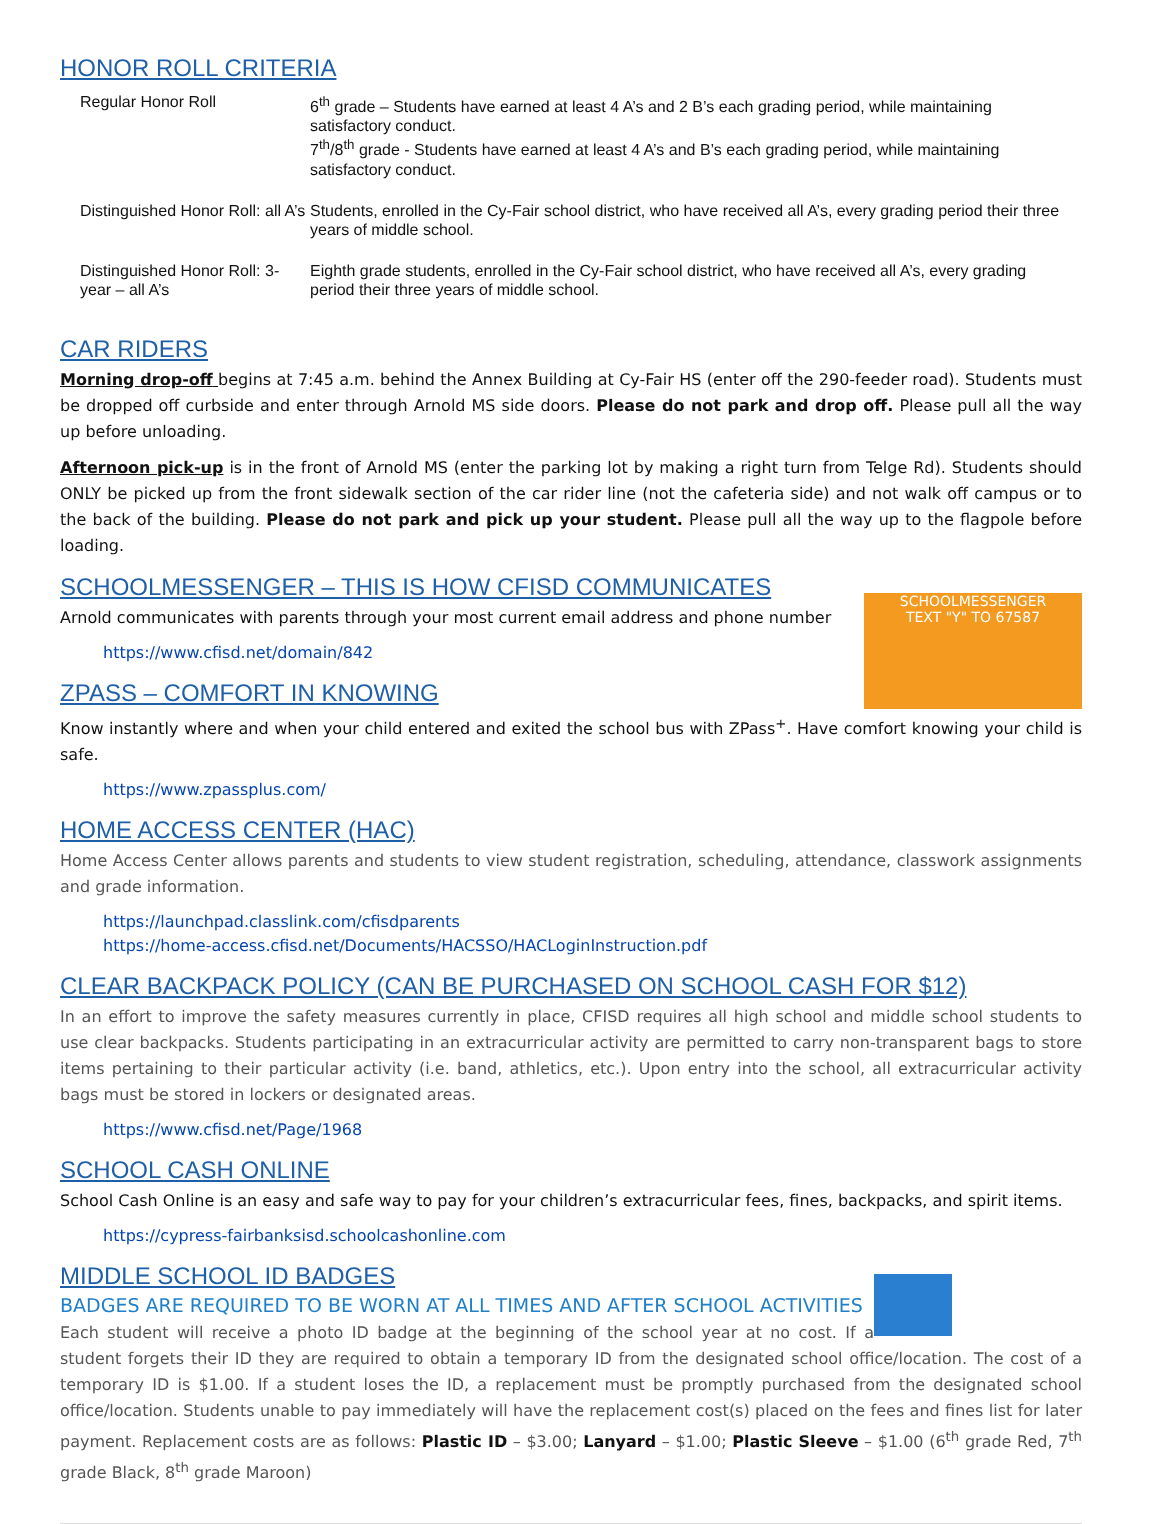HONOR ROLL CRITERIA
| Regular Honor Roll | 6<sup>th</sup> grade – Students have earned at least 4 A’s and 2 B’s each grading period, while maintaining satisfactory conduct. 7<sup>th</sup>/8<sup>th</sup> grade - Students have earned at least 4 A’s and B’s each grading period, while maintaining satisfactory conduct. |
| Distinguished Honor Roll: all A’s | Students, enrolled in the Cy-Fair school district, who have received all A’s, every grading period their three years of middle school. |
| Distinguished Honor Roll: 3-year – all A’s | Eighth grade students, enrolled in the Cy-Fair school district, who have received all A’s, every grading period their three years of middle school. |
CAR RIDERS
Morning drop-off begins at 7:45 a.m. behind the Annex Building at Cy-Fair HS (enter off the 290-feeder road). Students must be dropped off curbside and enter through Arnold MS side doors. Please do not park and drop off. Please pull all the way up before unloading.
Afternoon pick-up is in the front of Arnold MS (enter the parking lot by making a right turn from Telge Rd). Students should ONLY be picked up from the front sidewalk section of the car rider line (not the cafeteria side) and not walk off campus or to the back of the building. Please do not park and pick up your student. Please pull all the way up to the flagpole before loading.
SCHOOLMESSENGER – THIS IS HOW CFISD COMMUNICATES
SCHOOLMESSENGER
TEXT "Y" TO 67587
Arnold communicates with parents through your most current email address and phone number
https://www.cfisd.net/domain/842
ZPASS – COMFORT IN KNOWING
Know instantly where and when your child entered and exited the school bus with ZPass<sup>+</sup>. Have comfort knowing your child is safe.
https://www.zpassplus.com/
HOME ACCESS CENTER (HAC)
Home Access Center allows parents and students to view student registration, scheduling, attendance, classwork assignments and grade information.
https://launchpad.classlink.com/cfisdparents
https://home-access.cfisd.net/Documents/HACSSO/HACLoginInstruction.pdf
CLEAR BACKPACK POLICY (CAN BE PURCHASED ON SCHOOL CASH FOR $12)
In an effort to improve the safety measures currently in place, CFISD requires all high school and middle school students to use clear backpacks. Students participating in an extracurricular activity are permitted to carry non-transparent bags to store items pertaining to their particular activity (i.e. band, athletics, etc.). Upon entry into the school, all extracurricular activity bags must be stored in lockers or designated areas.
https://www.cfisd.net/Page/1968
SCHOOL CASH ONLINE
School Cash Online is an easy and safe way to pay for your children’s extracurricular fees, fines, backpacks, and spirit items.
https://cypress-fairbanksisd.schoolcashonline.com
MIDDLE SCHOOL ID BADGES
BADGES ARE REQUIRED TO BE WORN AT ALL TIMES AND AFTER SCHOOL ACTIVITIES
Each student will receive a photo ID badge at the beginning of the school year at no cost. If a student forgets their ID they are required to obtain a temporary ID from the designated school office/location. The cost of a temporary ID is $1.00. If a student loses the ID, a replacement must be promptly purchased from the designated school office/location. Students unable to pay immediately will have the replacement cost(s) placed on the fees and fines list for later payment. Replacement costs are as follows: Plastic ID – $3.00; Lanyard – $1.00; Plastic Sleeve – $1.00 (6<sup>th</sup> grade Red, 7<sup>th</sup> grade Black, 8<sup>th</sup> grade Maroon)